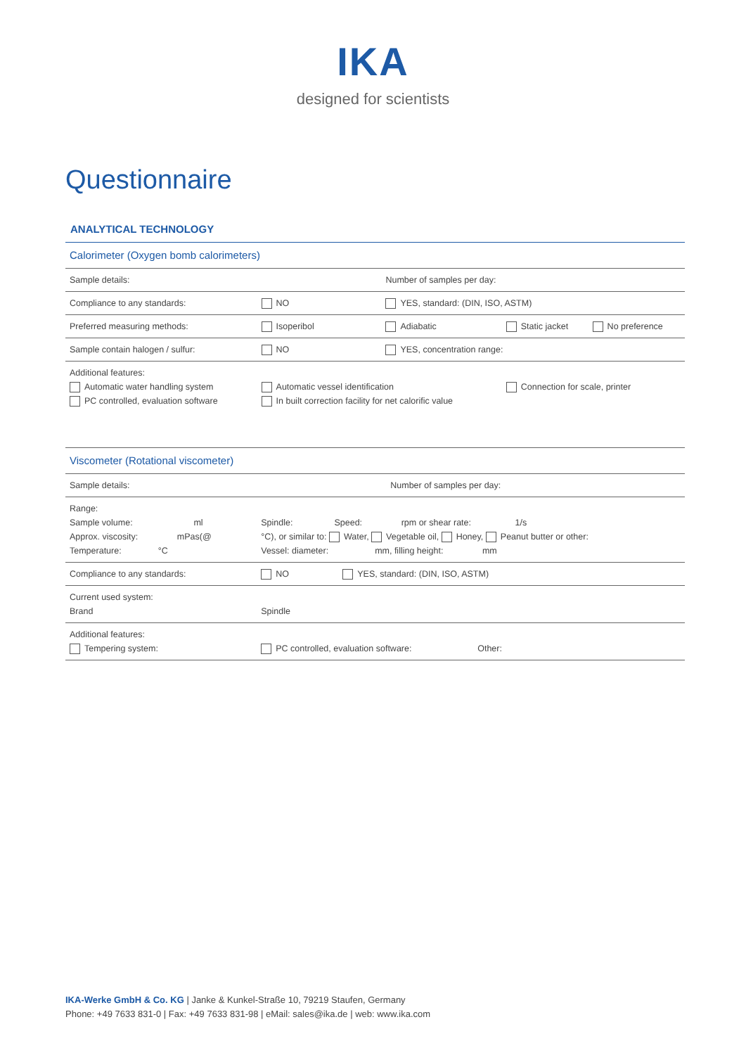IKA
designed for scientists
Questionnaire
ANALYTICAL TECHNOLOGY
| Calorimeter (Oxygen bomb calorimeters) | | | | |
| Sample details: | | Number of samples per day: | | |
| Compliance to any standards: | NO | YES, standard: (DIN, ISO, ASTM) | | |
| Preferred measuring methods: | Isoperibol | Adiabatic | Static jacket | No preference |
| Sample contain halogen / sulfur: | NO | YES, concentration range: | | |
| Additional features: Automatic water handling system PC controlled, evaluation software | Automatic vessel identification In built correction facility for net calorific value | | Connection for scale, printer | |
| Viscometer (Rotational viscometer) | | |
| Sample details: | Number of samples per day: | |
| Range: Sample volume: ml Approx. viscosity: mPas(@ Temperature: °C | Spindle: Speed: rpm or shear rate: 1/s °C), or similar to: Water, Vegetable oil, Honey, Peanut butter or other: Vessel: diameter: mm, filling height: mm | |
| Compliance to any standards: | NO | YES, standard: (DIN, ISO, ASTM) |
| Current used system: Brand | Spindle | |
| Additional features: Tempering system: | PC controlled, evaluation software: Other: | |
IKA-Werke GmbH & Co. KG | Janke & Kunkel-Straße 10, 79219 Staufen, Germany
Phone: +49 7633 831-0 | Fax: +49 7633 831-98 | eMail: sales@ika.de | web: www.ika.com